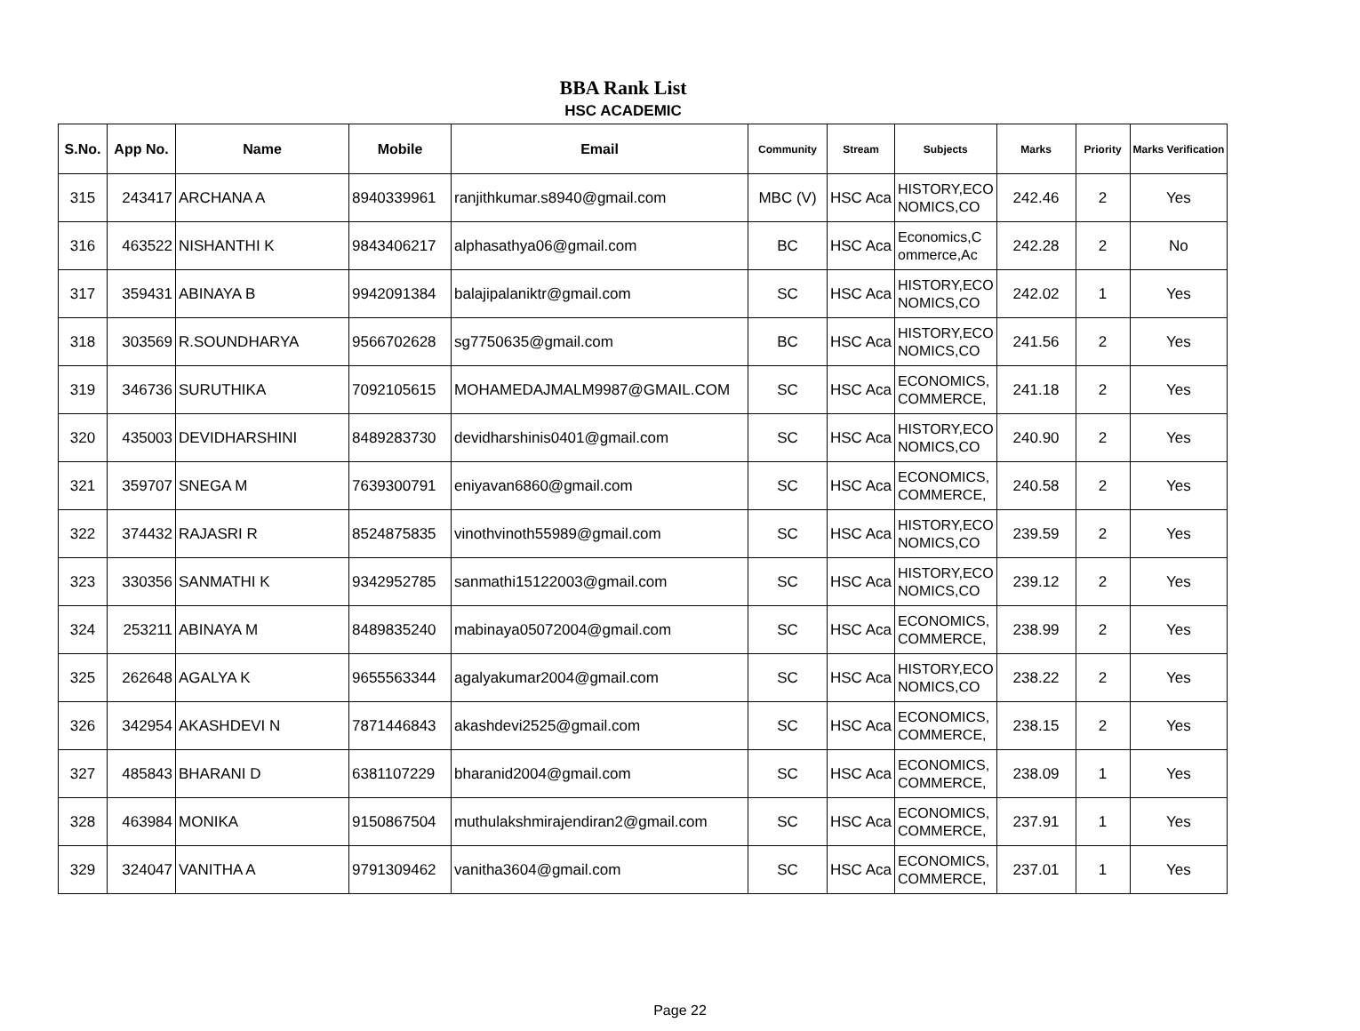BBA Rank List
HSC ACADEMIC
| S.No. | App No. | Name | Mobile | Email | Community | Stream | Subjects | Marks | Priority | Marks Verification |
| --- | --- | --- | --- | --- | --- | --- | --- | --- | --- | --- |
| 315 | 243417 | ARCHANA A | 8940339961 | ranjithkumar.s8940@gmail.com | MBC (V) | HSC Aca | HISTORY,ECO NOMICS,CO | 242.46 | 2 | Yes |
| 316 | 463522 | NISHANTHI K | 9843406217 | alphasathya06@gmail.com | BC | HSC Aca | Economics,C ommerce,Ac | 242.28 | 2 | No |
| 317 | 359431 | ABINAYA B | 9942091384 | balajipalaniktr@gmail.com | SC | HSC Aca | HISTORY,ECO NOMICS,CO | 242.02 | 1 | Yes |
| 318 | 303569 | R.SOUNDHARYA | 9566702628 | sg7750635@gmail.com | BC | HSC Aca | HISTORY,ECO NOMICS,CO | 241.56 | 2 | Yes |
| 319 | 346736 | SURUTHIKA | 7092105615 | MOHAMEDAJMALM9987@GMAIL.COM | SC | HSC Aca | ECONOMICS, COMMERCE, | 241.18 | 2 | Yes |
| 320 | 435003 | DEVIDHARSHINI | 8489283730 | devidharshinis0401@gmail.com | SC | HSC Aca | HISTORY,ECO NOMICS,CO | 240.90 | 2 | Yes |
| 321 | 359707 | SNEGA M | 7639300791 | eniyavan6860@gmail.com | SC | HSC Aca | ECONOMICS, COMMERCE, | 240.58 | 2 | Yes |
| 322 | 374432 | RAJASRI R | 8524875835 | vinothvinoth55989@gmail.com | SC | HSC Aca | HISTORY,ECO NOMICS,CO | 239.59 | 2 | Yes |
| 323 | 330356 | SANMATHI K | 9342952785 | sanmathi15122003@gmail.com | SC | HSC Aca | HISTORY,ECO NOMICS,CO | 239.12 | 2 | Yes |
| 324 | 253211 | ABINAYA M | 8489835240 | mabinaya05072004@gmail.com | SC | HSC Aca | ECONOMICS, COMMERCE, | 238.99 | 2 | Yes |
| 325 | 262648 | AGALYA K | 9655563344 | agalyakumar2004@gmail.com | SC | HSC Aca | HISTORY,ECO NOMICS,CO | 238.22 | 2 | Yes |
| 326 | 342954 | AKASHDEVI N | 7871446843 | akashdevi2525@gmail.com | SC | HSC Aca | ECONOMICS, COMMERCE, | 238.15 | 2 | Yes |
| 327 | 485843 | BHARANI D | 6381107229 | bharanid2004@gmail.com | SC | HSC Aca | ECONOMICS, COMMERCE, | 238.09 | 1 | Yes |
| 328 | 463984 | MONIKA | 9150867504 | muthulakshmirajendiran2@gmail.com | SC | HSC Aca | ECONOMICS, COMMERCE, | 237.91 | 1 | Yes |
| 329 | 324047 | VANITHA A | 9791309462 | vanitha3604@gmail.com | SC | HSC Aca | ECONOMICS, COMMERCE, | 237.01 | 1 | Yes |
Page 22